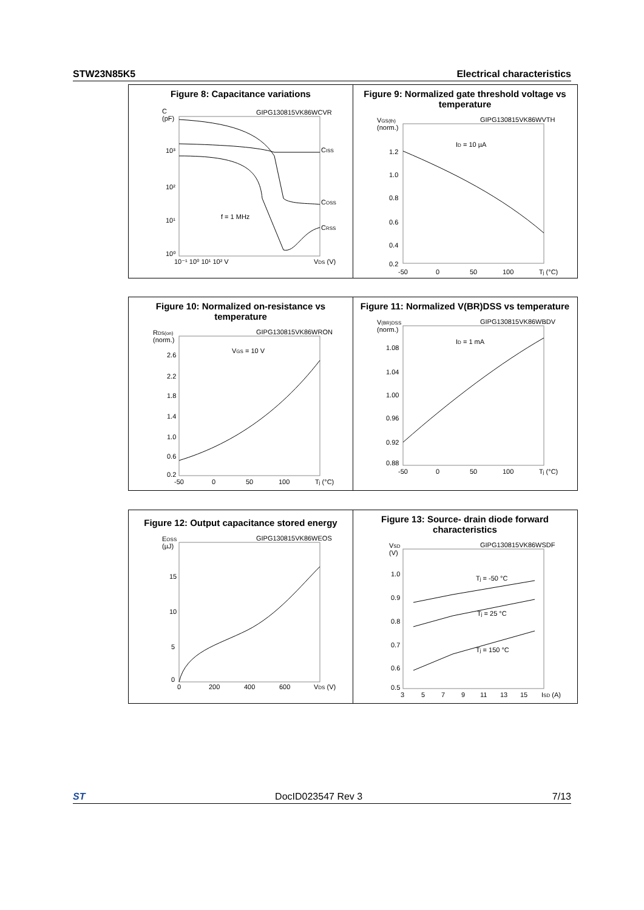STW23N85K5 Electrical characteristics
Figure 8: Capacitance variations
GIPG130815VK86WCVR
C
(pF)
10³
10²
10¹
10⁰
10⁻¹ 10⁰ 10¹ 10² V
VDS (V)
CISS
COSS
CRSS
f = 1 MHz
Figure 9: Normalized gate threshold voltage vs temperature
GIPG130815VK86WVTH
VGS(th)
(norm.)
1.2
1.0
0.8
0.6
0.4
0.2
-50
0
50
100
Tj (°C)
ID = 10 µA
Figure 10: Normalized on-resistance vs temperature
GIPG130815VK86WRON
RDS(on)
(norm.)
2.6
2.2
1.8
1.4
1.0
0.6
0.2
-50
0
50
100
Tj (°C)
VGS = 10 V
Figure 11: Normalized V(BR)DSS vs temperature
GIPG130815VK86WBDV
V(BR)DSS
(norm.)
1.08
1.04
1.00
0.96
0.92
0.88
-50
0
50
100
Tj (°C)
ID = 1 mA
Figure 12: Output capacitance stored energy
GIPG130815VK86WEOS
EOSS
(µJ)
15
10
5
0
0
200
400
600
VDS (V)
Figure 13: Source- drain diode forward characteristics
GIPG130815VK86WSDF
VSD
(V)
1.0
0.9
0.8
0.7
0.6
0.5
3
5
7
9
11
13
15
ISD (A)
Tj = -50 °C
Tj = 25 °C
Tj = 150 °C
ST DocID023547 Rev 3 7/13